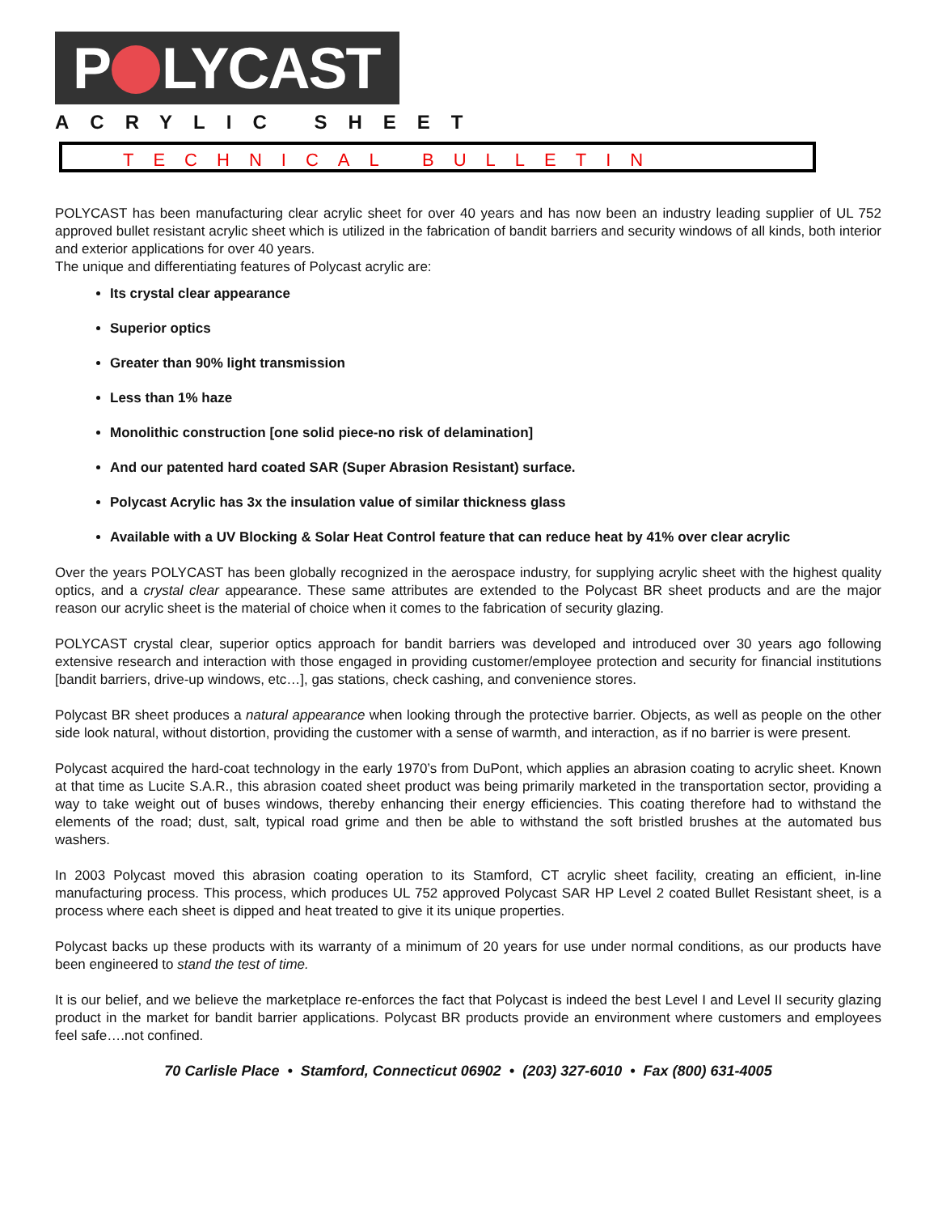P LYCAST
ACRYLIC SHEET
TECHNICAL BULLETIN
POLYCAST has been manufacturing clear acrylic sheet for over 40 years and has now been an industry leading supplier of UL 752 approved bullet resistant acrylic sheet which is utilized in the fabrication of bandit barriers and security windows of all kinds, both interior and exterior applications for over 40 years.
The unique and differentiating features of Polycast acrylic are:
Its crystal clear appearance
Superior optics
Greater than 90% light transmission
Less than 1% haze
Monolithic construction [one solid piece-no risk of delamination]
And our patented hard coated SAR (Super Abrasion Resistant) surface.
Polycast Acrylic has 3x the insulation value of similar thickness glass
Available with a UV Blocking & Solar Heat Control feature that can reduce heat by 41% over clear acrylic
Over the years POLYCAST has been globally recognized in the aerospace industry, for supplying acrylic sheet with the highest quality optics, and a crystal clear appearance. These same attributes are extended to the Polycast BR sheet products and are the major reason our acrylic sheet is the material of choice when it comes to the fabrication of security glazing.
POLYCAST crystal clear, superior optics approach for bandit barriers was developed and introduced over 30 years ago following extensive research and interaction with those engaged in providing customer/employee protection and security for financial institutions [bandit barriers, drive-up windows, etc…], gas stations, check cashing, and convenience stores.
Polycast BR sheet produces a natural appearance when looking through the protective barrier. Objects, as well as people on the other side look natural, without distortion, providing the customer with a sense of warmth, and interaction, as if no barrier is were present.
Polycast acquired the hard-coat technology in the early 1970’s from DuPont, which applies an abrasion coating to acrylic sheet. Known at that time as Lucite S.A.R., this abrasion coated sheet product was being primarily marketed in the transportation sector, providing a way to take weight out of buses windows, thereby enhancing their energy efficiencies. This coating therefore had to withstand the elements of the road; dust, salt, typical road grime and then be able to withstand the soft bristled brushes at the automated bus washers.
In 2003 Polycast moved this abrasion coating operation to its Stamford, CT acrylic sheet facility, creating an efficient, in-line manufacturing process. This process, which produces UL 752 approved Polycast SAR HP Level 2 coated Bullet Resistant sheet, is a process where each sheet is dipped and heat treated to give it its unique properties.
Polycast backs up these products with its warranty of a minimum of 20 years for use under normal conditions, as our products have been engineered to stand the test of time.
It is our belief, and we believe the marketplace re-enforces the fact that Polycast is indeed the best Level I and Level II security glazing product in the market for bandit barrier applications. Polycast BR products provide an environment where customers and employees feel safe….not confined.
70 Carlisle Place • Stamford, Connecticut 06902 • (203) 327-6010 • Fax (800) 631-4005